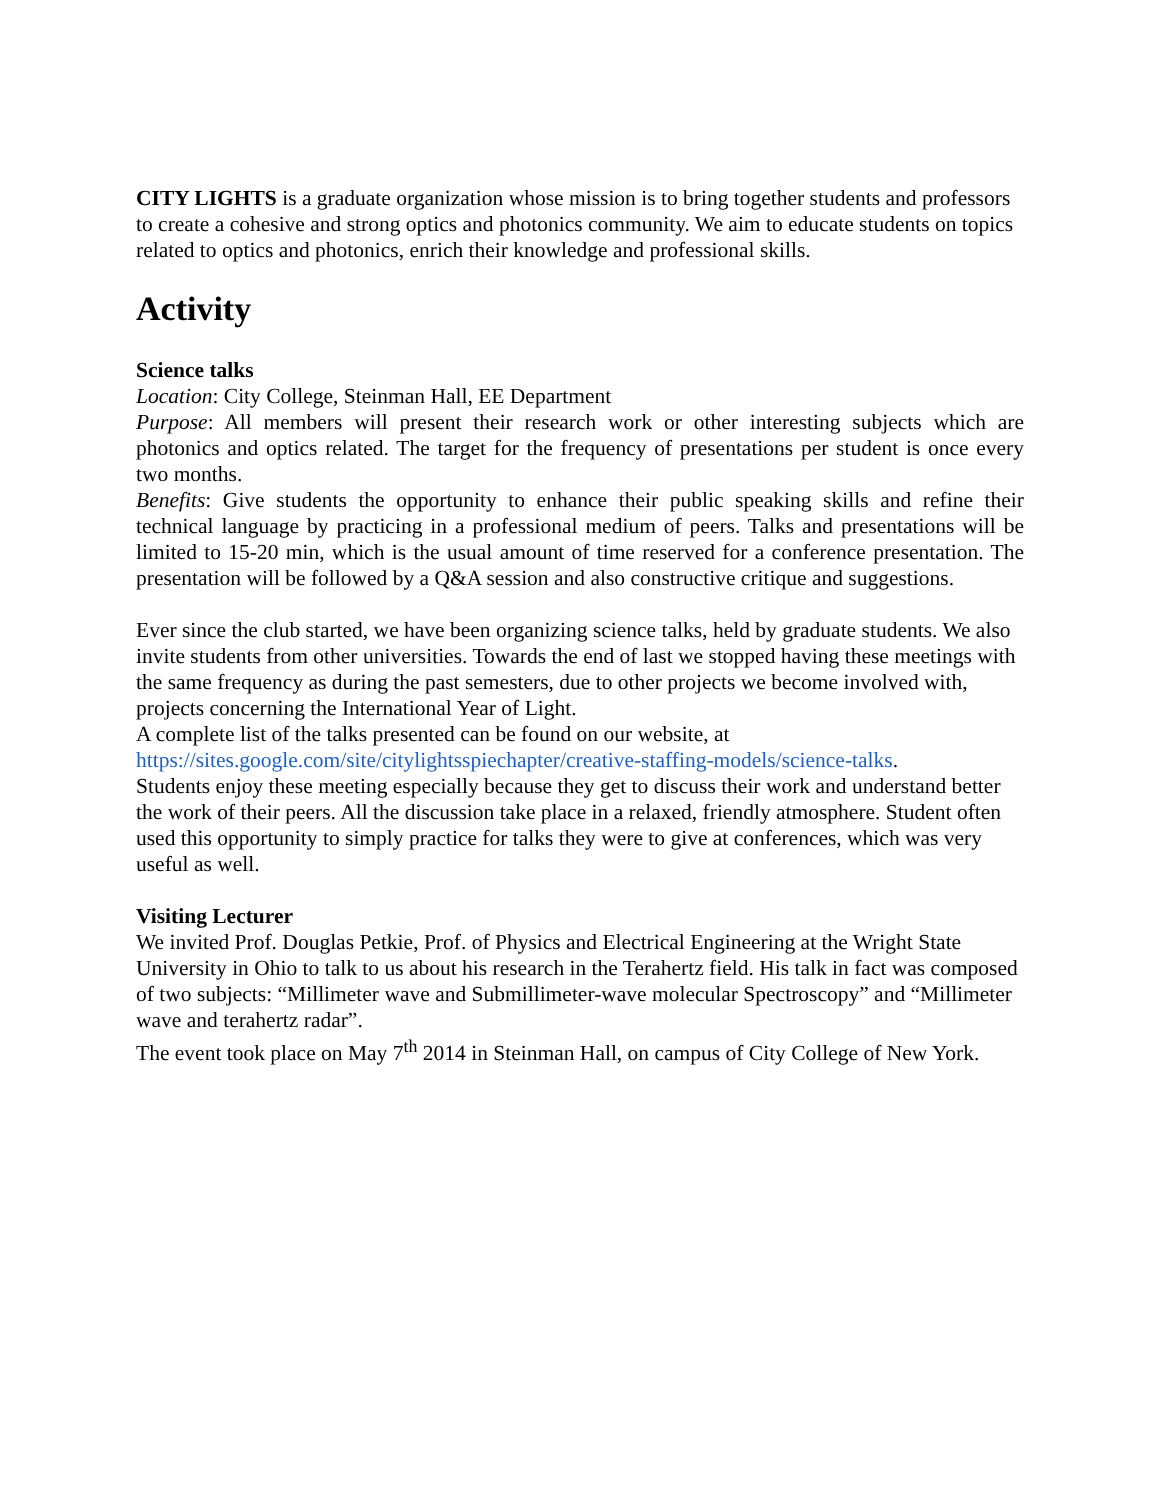CITY LIGHTS is a graduate organization whose mission is to bring together students and professors to create a cohesive and strong optics and photonics community. We aim to educate students on topics related to optics and photonics, enrich their knowledge and professional skills.
Activity
Science talks
Location: City College, Steinman Hall, EE Department
Purpose: All members will present their research work or other interesting subjects which are photonics and optics related. The target for the frequency of presentations per student is once every two months.
Benefits: Give students the opportunity to enhance their public speaking skills and refine their technical language by practicing in a professional medium of peers. Talks and presentations will be limited to 15-20 min, which is the usual amount of time reserved for a conference presentation. The presentation will be followed by a Q&A session and also constructive critique and suggestions.
Ever since the club started, we have been organizing science talks, held by graduate students. We also invite students from other universities. Towards the end of last we stopped having these meetings with the same frequency as during the past semesters, due to other projects we become involved with, projects concerning the International Year of Light.
A complete list of the talks presented can be found on our website, at https://sites.google.com/site/citylightsspiechapter/creative-staffing-models/science-talks.
Students enjoy these meeting especially because they get to discuss their work and understand better the work of their peers. All the discussion take place in a relaxed, friendly atmosphere. Student often used this opportunity to simply practice for talks they were to give at conferences, which was very useful as well.
Visiting Lecturer
We invited Prof. Douglas Petkie, Prof. of Physics and Electrical Engineering at the Wright State University in Ohio to talk to us about his research in the Terahertz field. His talk in fact was composed of two subjects: “Millimeter wave and Submillimeter-wave molecular Spectroscopy” and “Millimeter wave and terahertz radar”.
The event took place on May 7<sup>th</sup> 2014 in Steinman Hall, on campus of City College of New York.